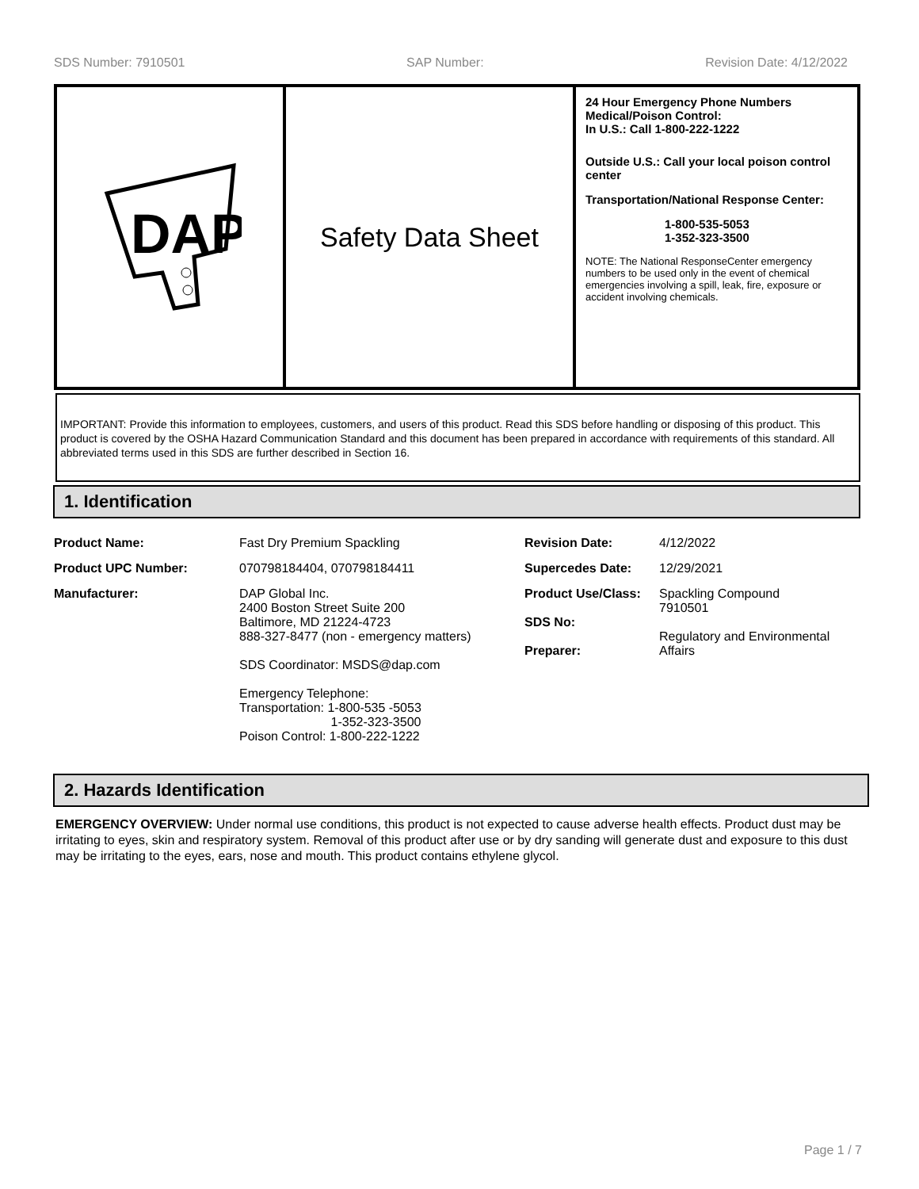SDS Number: 7910501 SAP Number: Revision Date: 4/12/2022
DAP
Safety Data Sheet
24 Hour Emergency Phone Numbers
Medical/Poison Control:
In U.S.: Call 1-800-222-1222
Outside U.S.: Call your local poison control center
Transportation/National Response Center:
1-800-535-5053
1-352-323-3500
NOTE: The National ResponseCenter emergency numbers to be used only in the event of chemical emergencies involving a spill, leak, fire, exposure or accident involving chemicals.
IMPORTANT: Provide this information to employees, customers, and users of this product. Read this SDS before handling or disposing of this product. This product is covered by the OSHA Hazard Communication Standard and this document has been prepared in accordance with requirements of this standard. All abbreviated terms used in this SDS are further described in Section 16.
1. Identification
| Product Name: | Fast Dry Premium Spackling | Revision Date: | 4/12/2022 |
| Product UPC Number: | 070798184404, 070798184411 | Supercedes Date: | 12/29/2021 |
| Manufacturer: | DAP Global Inc. 2400 Boston Street Suite 200 Baltimore, MD 21224-4723 888-327-8477 (non - emergency matters) SDS Coordinator: MSDS@dap.com Emergency Telephone: Transportation: 1-800-535 -5053 1-352-323-3500 Poison Control: 1-800-222-1222 | Product Use/Class: SDS No: Preparer: | Spackling Compound 7910501 Regulatory and Environmental Affairs |
2. Hazards Identification
EMERGENCY OVERVIEW: Under normal use conditions, this product is not expected to cause adverse health effects. Product dust may be irritating to eyes, skin and respiratory system. Removal of this product after use or by dry sanding will generate dust and exposure to this dust may be irritating to the eyes, ears, nose and mouth. This product contains ethylene glycol.
Page 1 / 7